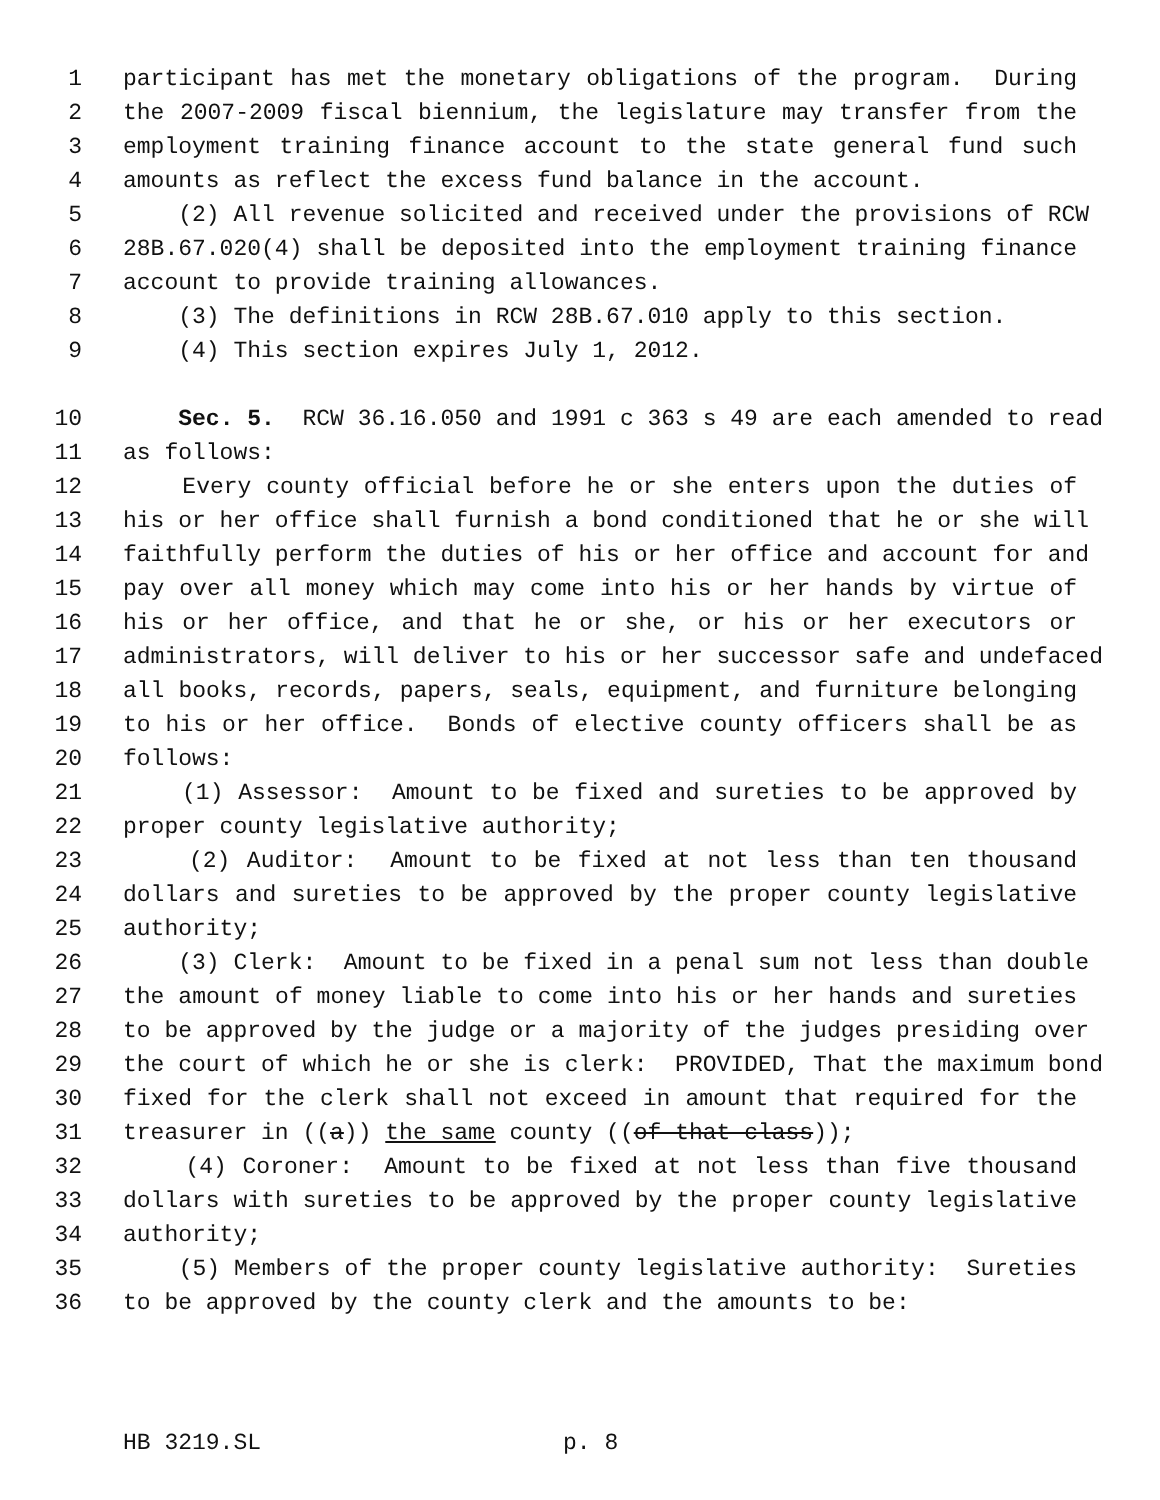1 participant has met the monetary obligations of the program. During
2 the 2007-2009 fiscal biennium, the legislature may transfer from the
3 employment training finance account to the state general fund such
4 amounts as reflect the excess fund balance in the account.
5 (2) All revenue solicited and received under the provisions of RCW
6 28B.67.020(4) shall be deposited into the employment training finance
7 account to provide training allowances.
8 (3) The definitions in RCW 28B.67.010 apply to this section.
9 (4) This section expires July 1, 2012.
10 Sec. 5. RCW 36.16.050 and 1991 c 363 s 49 are each amended to read
11 as follows:
12 Every county official before he or she enters upon the duties of
13 his or her office shall furnish a bond conditioned that he or she will
14 faithfully perform the duties of his or her office and account for and
15 pay over all money which may come into his or her hands by virtue of
16 his or her office, and that he or she, or his or her executors or
17 administrators, will deliver to his or her successor safe and undefaced
18 all books, records, papers, seals, equipment, and furniture belonging
19 to his or her office. Bonds of elective county officers shall be as
20 follows:
21 (1) Assessor: Amount to be fixed and sureties to be approved by
22 proper county legislative authority;
23 (2) Auditor: Amount to be fixed at not less than ten thousand
24 dollars and sureties to be approved by the proper county legislative
25 authority;
26 (3) Clerk: Amount to be fixed in a penal sum not less than double
27 the amount of money liable to come into his or her hands and sureties
28 to be approved by the judge or a majority of the judges presiding over
29 the court of which he or she is clerk: PROVIDED, That the maximum bond
30 fixed for the clerk shall not exceed in amount that required for the
31 treasurer in ((a)) the same county ((of that class));
32 (4) Coroner: Amount to be fixed at not less than five thousand
33 dollars with sureties to be approved by the proper county legislative
34 authority;
35 (5) Members of the proper county legislative authority: Sureties
36 to be approved by the county clerk and the amounts to be:
HB 3219.SL p. 8